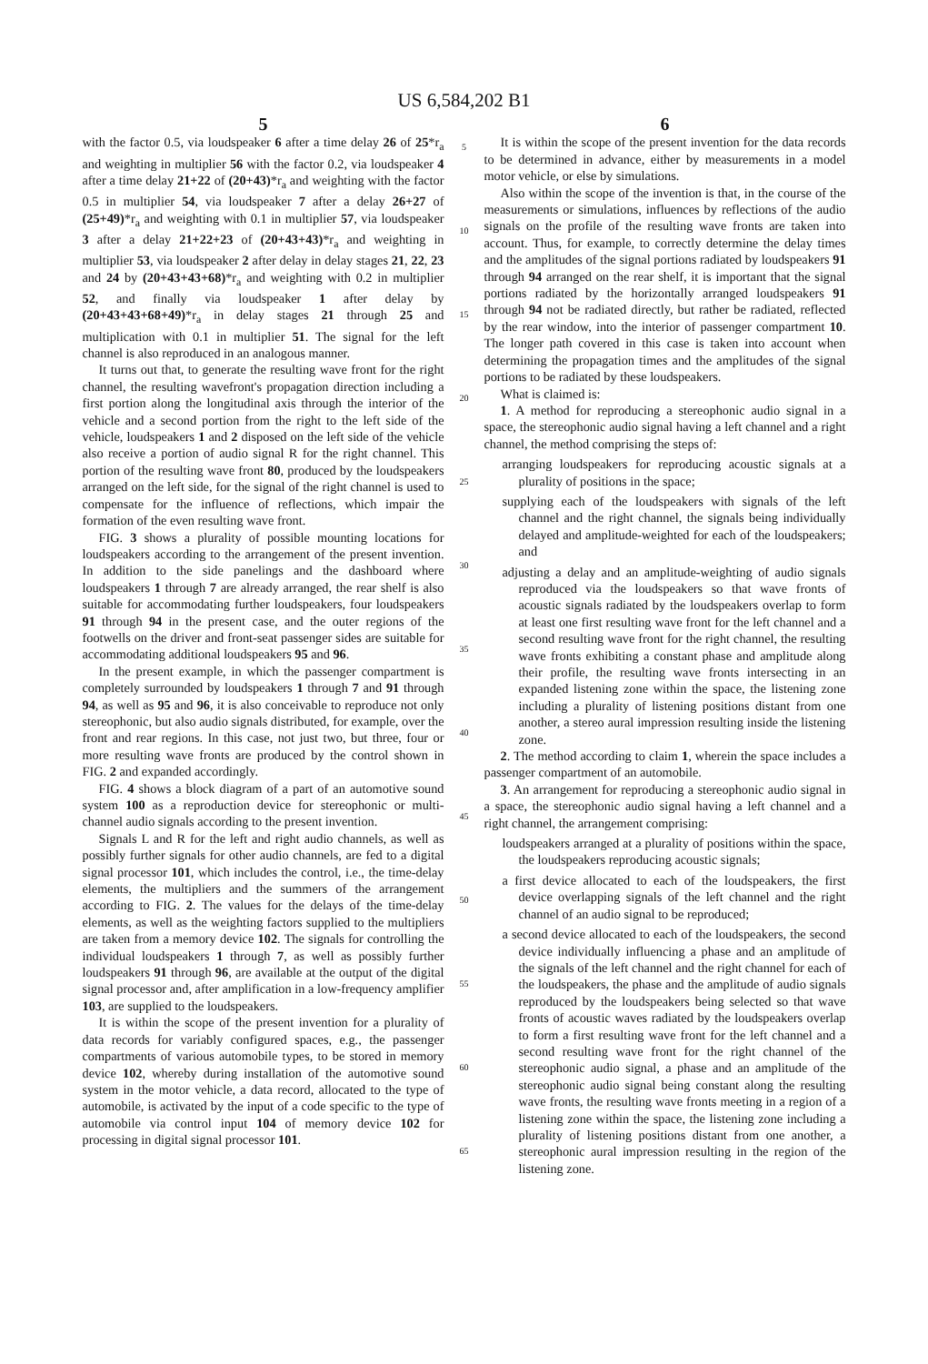US 6,584,202 B1
5
with the factor 0.5, via loudspeaker 6 after a time delay 26 of 25*r<sub>a</sub> and weighting in multiplier 56 with the factor 0.2, via loudspeaker 4 after a time delay 21+22 of (20+43)*r<sub>a</sub> and weighting with the factor 0.5 in multiplier 54, via loudspeaker 7 after a delay 26+27 of (25+49)*r<sub>a</sub> and weighting with 0.1 in multiplier 57, via loudspeaker 3 after a delay 21+22+23 of (20+43+43)*r<sub>a</sub> and weighting in multiplier 53, via loudspeaker 2 after delay in delay stages 21, 22, 23 and 24 by (20+43+43+68)*r<sub>a</sub> and weighting with 0.2 in multiplier 52, and finally via loudspeaker 1 after delay by (20+43+43+68+49)*r<sub>a</sub> in delay stages 21 through 25 and multiplication with 0.1 in multiplier 51. The signal for the left channel is also reproduced in an analogous manner.
It turns out that, to generate the resulting wave front for the right channel, the resulting wavefront's propagation direction including a first portion along the longitudinal axis through the interior of the vehicle and a second portion from the right to the left side of the vehicle, loudspeakers 1 and 2 disposed on the left side of the vehicle also receive a portion of audio signal R for the right channel. This portion of the resulting wave front 80, produced by the loudspeakers arranged on the left side, for the signal of the right channel is used to compensate for the influence of reflections, which impair the formation of the even resulting wave front.
FIG. 3 shows a plurality of possible mounting locations for loudspeakers according to the arrangement of the present invention. In addition to the side panelings and the dashboard where loudspeakers 1 through 7 are already arranged, the rear shelf is also suitable for accommodating further loudspeakers, four loudspeakers 91 through 94 in the present case, and the outer regions of the footwells on the driver and front-seat passenger sides are suitable for accommodating additional loudspeakers 95 and 96.
In the present example, in which the passenger compartment is completely surrounded by loudspeakers 1 through 7 and 91 through 94, as well as 95 and 96, it is also conceivable to reproduce not only stereophonic, but also audio signals distributed, for example, over the front and rear regions. In this case, not just two, but three, four or more resulting wave fronts are produced by the control shown in FIG. 2 and expanded accordingly.
FIG. 4 shows a block diagram of a part of an automotive sound system 100 as a reproduction device for stereophonic or multi-channel audio signals according to the present invention.
Signals L and R for the left and right audio channels, as well as possibly further signals for other audio channels, are fed to a digital signal processor 101, which includes the control, i.e., the time-delay elements, the multipliers and the summers of the arrangement according to FIG. 2. The values for the delays of the time-delay elements, as well as the weighting factors supplied to the multipliers are taken from a memory device 102. The signals for controlling the individual loudspeakers 1 through 7, as well as possibly further loudspeakers 91 through 96, are available at the output of the digital signal processor and, after amplification in a low-frequency amplifier 103, are supplied to the loudspeakers.
It is within the scope of the present invention for a plurality of data records for variably configured spaces, e.g., the passenger compartments of various automobile types, to be stored in memory device 102, whereby during installation of the automotive sound system in the motor vehicle, a data record, allocated to the type of automobile, is activated by the input of a code specific to the type of automobile via control input 104 of memory device 102 for processing in digital signal processor 101.
5
10
15
20
25
30
35
40
45
50
55
60
65
6
It is within the scope of the present invention for the data records to be determined in advance, either by measurements in a model motor vehicle, or else by simulations.
Also within the scope of the invention is that, in the course of the measurements or simulations, influences by reflections of the audio signals on the profile of the resulting wave fronts are taken into account. Thus, for example, to correctly determine the delay times and the amplitudes of the signal portions radiated by loudspeakers 91 through 94 arranged on the rear shelf, it is important that the signal portions radiated by the horizontally arranged loudspeakers 91 through 94 not be radiated directly, but rather be radiated, reflected by the rear window, into the interior of passenger compartment 10. The longer path covered in this case is taken into account when determining the propagation times and the amplitudes of the signal portions to be radiated by these loudspeakers.
What is claimed is:
1. A method for reproducing a stereophonic audio signal in a space, the stereophonic audio signal having a left channel and a right channel, the method comprising the steps of:
arranging loudspeakers for reproducing acoustic signals at a plurality of positions in the space;
supplying each of the loudspeakers with signals of the left channel and the right channel, the signals being individually delayed and amplitude-weighted for each of the loudspeakers; and
adjusting a delay and an amplitude-weighting of audio signals reproduced via the loudspeakers so that wave fronts of acoustic signals radiated by the loudspeakers overlap to form at least one first resulting wave front for the left channel and a second resulting wave front for the right channel, the resulting wave fronts exhibiting a constant phase and amplitude along their profile, the resulting wave fronts intersecting in an expanded listening zone within the space, the listening zone including a plurality of listening positions distant from one another, a stereo aural impression resulting inside the listening zone.
2. The method according to claim 1, wherein the space includes a passenger compartment of an automobile.
3. An arrangement for reproducing a stereophonic audio signal in a space, the stereophonic audio signal having a left channel and a right channel, the arrangement comprising:
loudspeakers arranged at a plurality of positions within the space, the loudspeakers reproducing acoustic signals;
a first device allocated to each of the loudspeakers, the first device overlapping signals of the left channel and the right channel of an audio signal to be reproduced;
a second device allocated to each of the loudspeakers, the second device individually influencing a phase and an amplitude of the signals of the left channel and the right channel for each of the loudspeakers, the phase and the amplitude of audio signals reproduced by the loudspeakers being selected so that wave fronts of acoustic waves radiated by the loudspeakers overlap to form a first resulting wave front for the left channel and a second resulting wave front for the right channel of the stereophonic audio signal, a phase and an amplitude of the stereophonic audio signal being constant along the resulting wave fronts, the resulting wave fronts meeting in a region of a listening zone within the space, the listening zone including a plurality of listening positions distant from one another, a stereophonic aural impression resulting in the region of the listening zone.